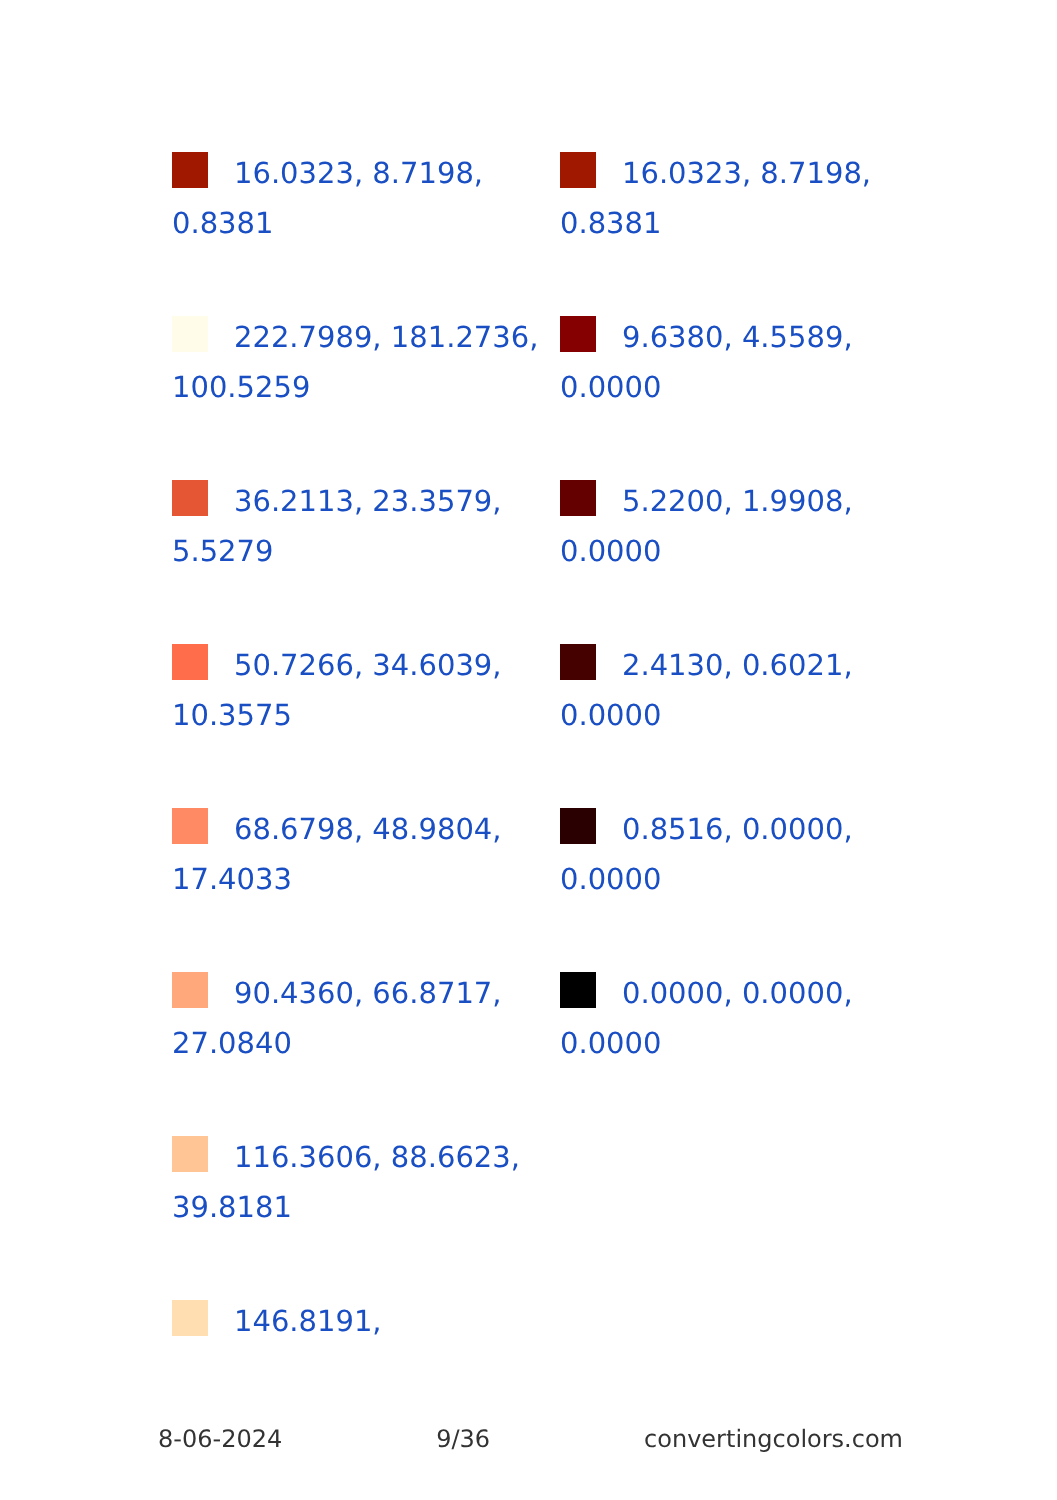16.0323, 8.7198, 0.8381
222.7989, 181.2736, 100.5259
36.2113, 23.3579, 5.5279
50.7266, 34.6039, 10.3575
68.6798, 48.9804, 17.4033
90.4360, 66.8717, 27.0840
116.3606, 88.6623, 39.8181
146.8191,
16.0323, 8.7198, 0.8381
9.6380, 4.5589, 0.0000
5.2200, 1.9908, 0.0000
2.4130, 0.6021, 0.0000
0.8516, 0.0000, 0.0000
0.0000, 0.0000, 0.0000
8-06-2024 9/36 convertingcolors.com